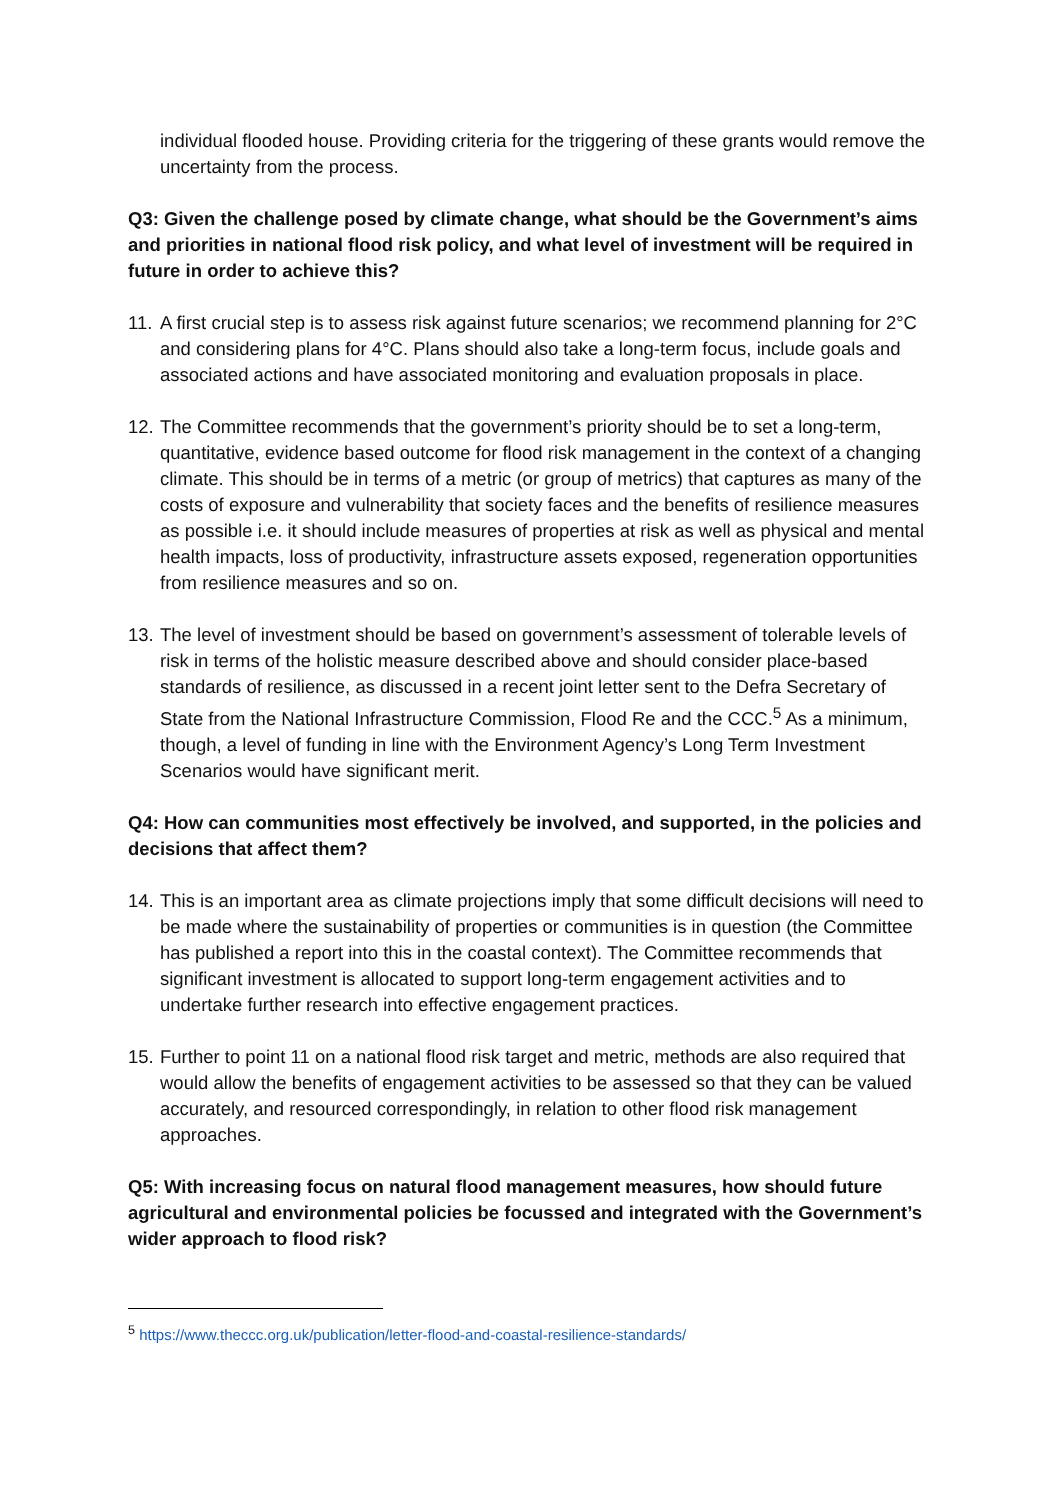individual flooded house. Providing criteria for the triggering of these grants would remove the uncertainty from the process.
Q3: Given the challenge posed by climate change, what should be the Government’s aims and priorities in national flood risk policy, and what level of investment will be required in future in order to achieve this?
11. A first crucial step is to assess risk against future scenarios; we recommend planning for 2°C and considering plans for 4°C. Plans should also take a long-term focus, include goals and associated actions and have associated monitoring and evaluation proposals in place.
12. The Committee recommends that the government’s priority should be to set a long-term, quantitative, evidence based outcome for flood risk management in the context of a changing climate. This should be in terms of a metric (or group of metrics) that captures as many of the costs of exposure and vulnerability that society faces and the benefits of resilience measures as possible i.e. it should include measures of properties at risk as well as physical and mental health impacts, loss of productivity, infrastructure assets exposed, regeneration opportunities from resilience measures and so on.
13. The level of investment should be based on government’s assessment of tolerable levels of risk in terms of the holistic measure described above and should consider place-based standards of resilience, as discussed in a recent joint letter sent to the Defra Secretary of State from the National Infrastructure Commission, Flood Re and the CCC.<sup>5</sup> As a minimum, though, a level of funding in line with the Environment Agency’s Long Term Investment Scenarios would have significant merit.
Q4: How can communities most effectively be involved, and supported, in the policies and decisions that affect them?
14. This is an important area as climate projections imply that some difficult decisions will need to be made where the sustainability of properties or communities is in question (the Committee has published a report into this in the coastal context). The Committee recommends that significant investment is allocated to support long-term engagement activities and to undertake further research into effective engagement practices.
15. Further to point 11 on a national flood risk target and metric, methods are also required that would allow the benefits of engagement activities to be assessed so that they can be valued accurately, and resourced correspondingly, in relation to other flood risk management approaches.
Q5: With increasing focus on natural flood management measures, how should future agricultural and environmental policies be focussed and integrated with the Government’s wider approach to flood risk?
<sup>5</sup> https://www.theccc.org.uk/publication/letter-flood-and-coastal-resilience-standards/